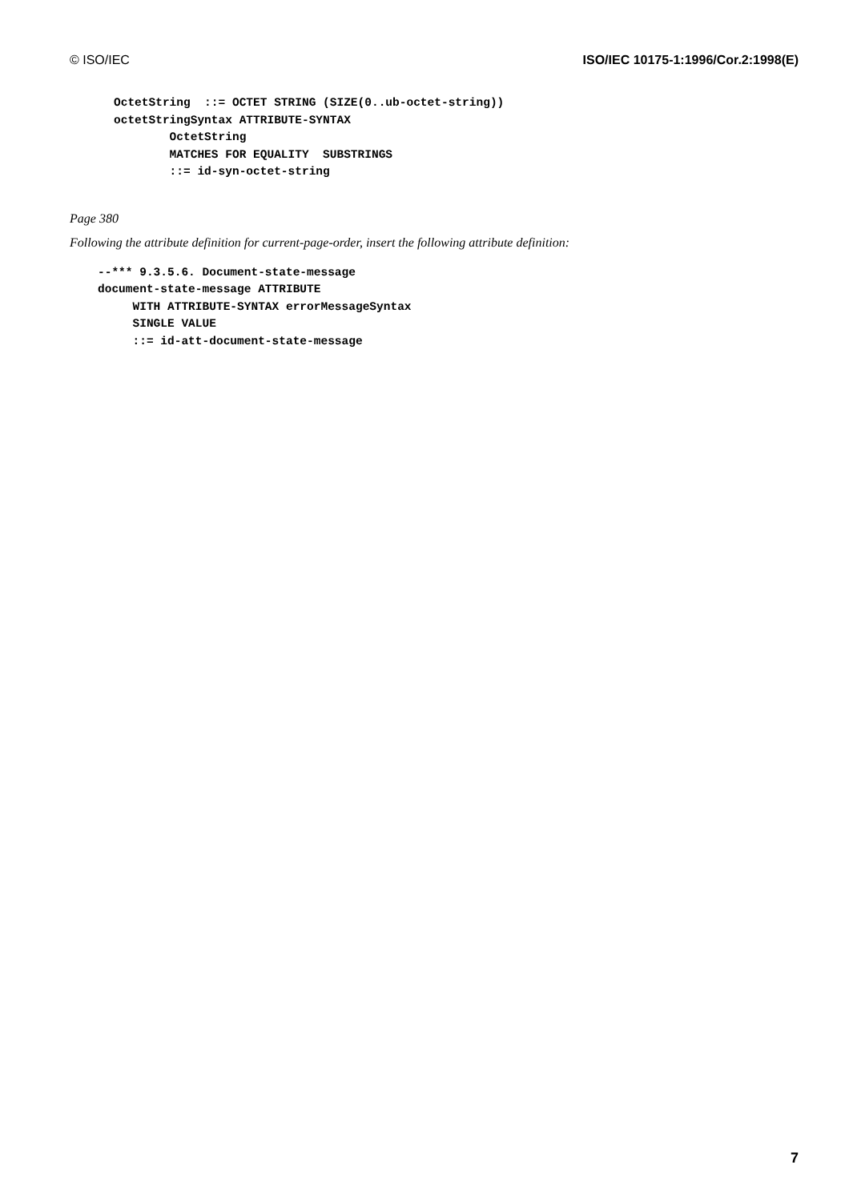© ISO/IEC ISO/IEC 10175-1:1996/Cor.2:1998(E)
OctetString  ::= OCTET STRING (SIZE(0..ub-octet-string))
octetStringSyntax ATTRIBUTE-SYNTAX
        OctetString
        MATCHES FOR EQUALITY  SUBSTRINGS
        ::= id-syn-octet-string
Page 380
Following the attribute definition for current-page-order, insert the following attribute definition:
--*** 9.3.5.6. Document-state-message
document-state-message ATTRIBUTE
     WITH ATTRIBUTE-SYNTAX errorMessageSyntax
     SINGLE VALUE
     ::= id-att-document-state-message
7